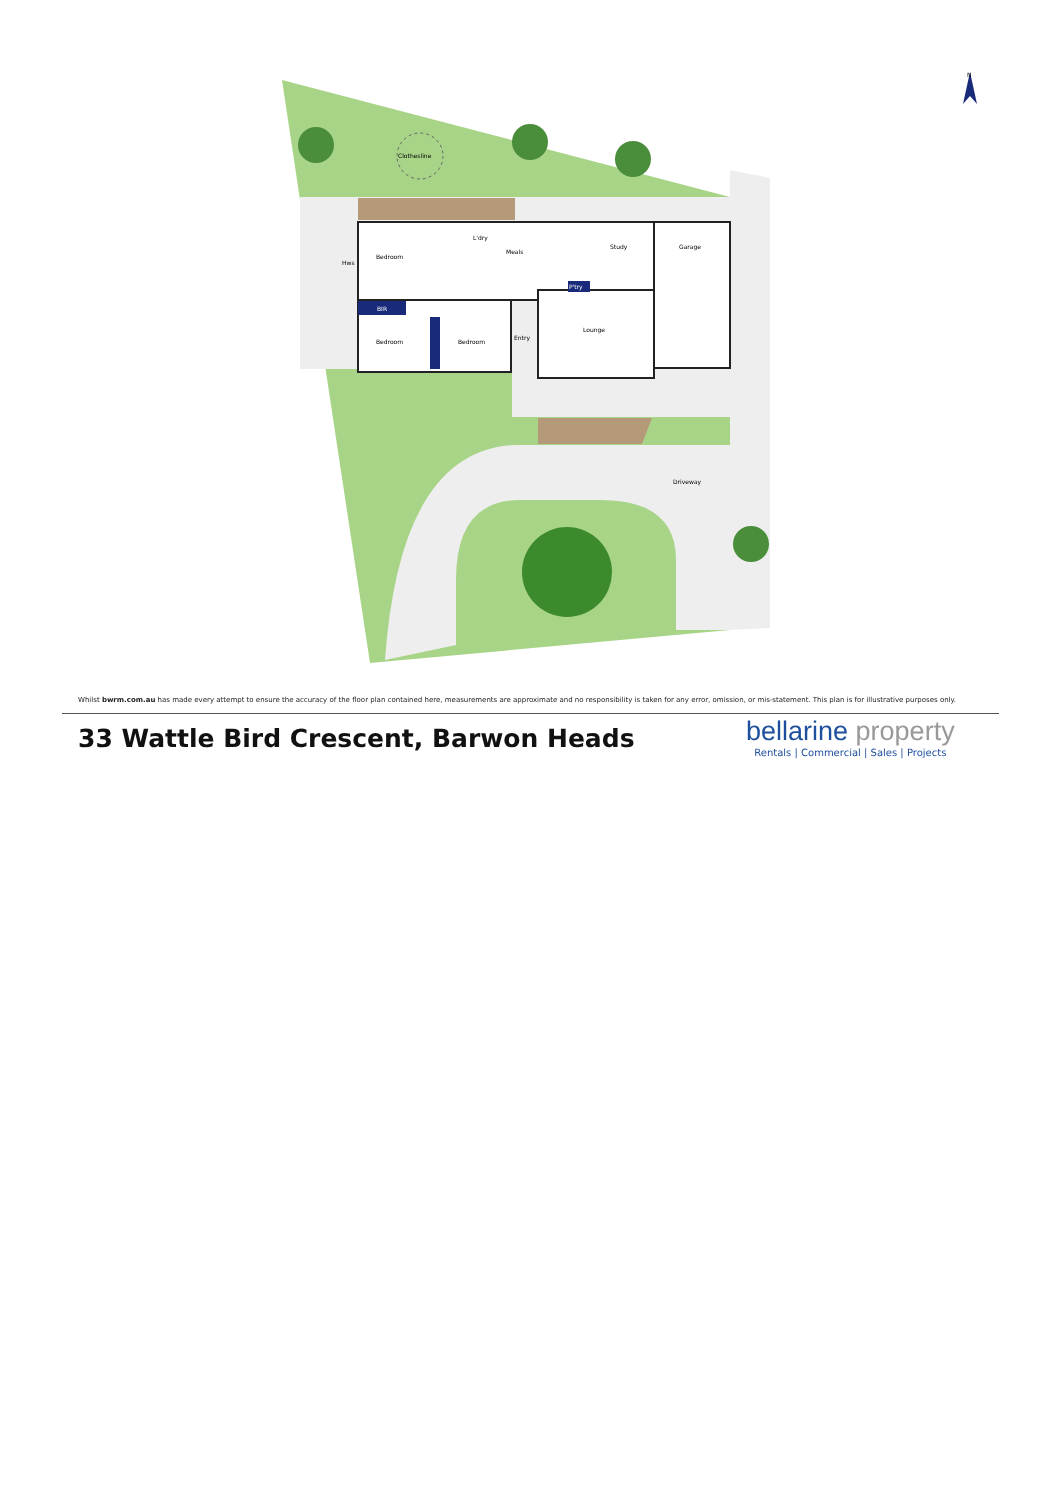Clothesline
Bedroom
Hws
BIR
Bedroom
Bedroom
Meals
L'dry
Study
Garage
P'try
Entry
Lounge
Driveway
N
Whilst bwrm.com.au has made every attempt to ensure the accuracy of the floor plan contained here, measurements are approximate and no responsibility is taken for any error, omission, or mis-statement. This plan is for illustrative purposes only.
33 Wattle Bird Crescent, Barwon Heads
bellarine property
Rentals | Commercial | Sales | Projects